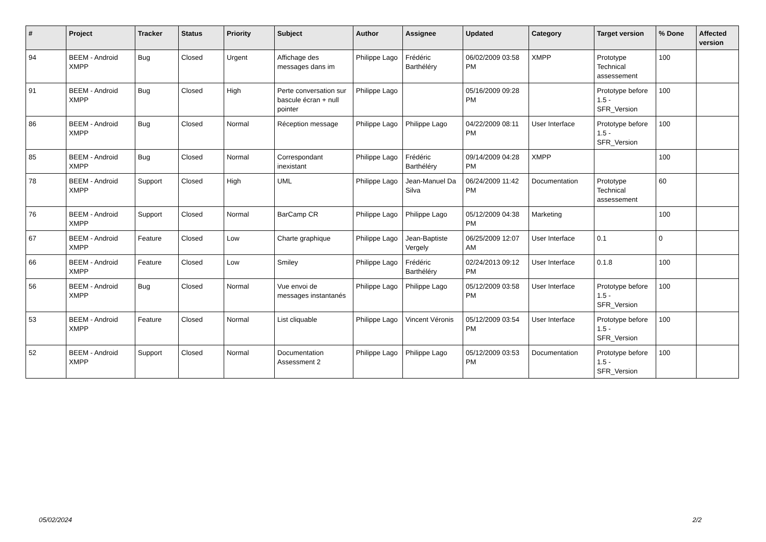| # | Project | Tracker | Status | Priority | Subject | Author | Assignee | Updated | Category | Target version | % Done | Affected version |
| --- | --- | --- | --- | --- | --- | --- | --- | --- | --- | --- | --- | --- |
| 94 | BEEM - Android XMPP | Bug | Closed | Urgent | Affichage des messages dans im | Philippe Lago | Frédéric Barthéléry | 06/02/2009 03:58 PM | XMPP | Prototype Technical assessement | 100 | |
| 91 | BEEM - Android XMPP | Bug | Closed | High | Perte conversation sur bascule écran + null pointer | Philippe Lago | | 05/16/2009 09:28 PM | | Prototype before 1.5 - SFR_Version | 100 | |
| 86 | BEEM - Android XMPP | Bug | Closed | Normal | Réception message | Philippe Lago | Philippe Lago | 04/22/2009 08:11 PM | User Interface | Prototype before 1.5 - SFR_Version | 100 | |
| 85 | BEEM - Android XMPP | Bug | Closed | Normal | Correspondant inexistant | Philippe Lago | Frédéric Barthéléry | 09/14/2009 04:28 PM | XMPP | | 100 | |
| 78 | BEEM - Android XMPP | Support | Closed | High | UML | Philippe Lago | Jean-Manuel Da Silva | 06/24/2009 11:42 PM | Documentation | Prototype Technical assessement | 60 | |
| 76 | BEEM - Android XMPP | Support | Closed | Normal | BarCamp CR | Philippe Lago | Philippe Lago | 05/12/2009 04:38 PM | Marketing | | 100 | |
| 67 | BEEM - Android XMPP | Feature | Closed | Low | Charte graphique | Philippe Lago | Jean-Baptiste Vergely | 06/25/2009 12:07 AM | User Interface | 0.1 | 0 | |
| 66 | BEEM - Android XMPP | Feature | Closed | Low | Smiley | Philippe Lago | Frédéric Barthéléry | 02/24/2013 09:12 PM | User Interface | 0.1.8 | 100 | |
| 56 | BEEM - Android XMPP | Bug | Closed | Normal | Vue envoi de messages instantanés | Philippe Lago | Philippe Lago | 05/12/2009 03:58 PM | User Interface | Prototype before 1.5 - SFR_Version | 100 | |
| 53 | BEEM - Android XMPP | Feature | Closed | Normal | List cliquable | Philippe Lago | Vincent Véronis | 05/12/2009 03:54 PM | User Interface | Prototype before 1.5 - SFR_Version | 100 | |
| 52 | BEEM - Android XMPP | Support | Closed | Normal | Documentation Assessment 2 | Philippe Lago | Philippe Lago | 05/12/2009 03:53 PM | Documentation | Prototype before 1.5 - SFR_Version | 100 | |
05/02/2024 2/2